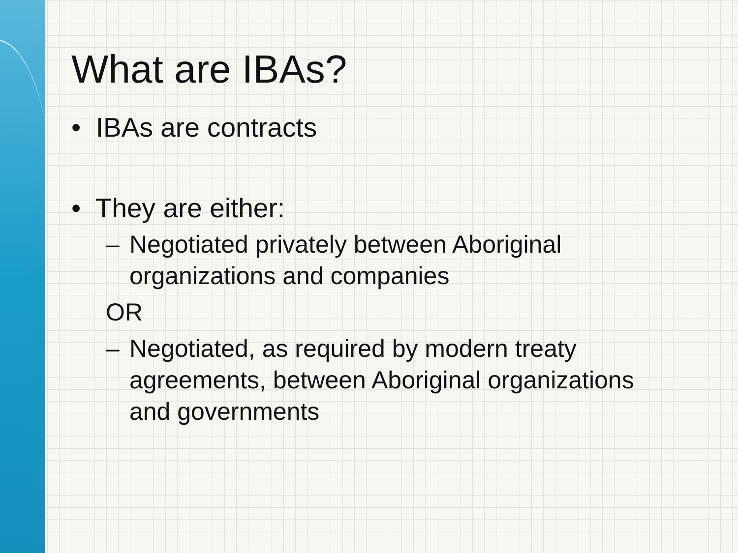What are IBAs?
• IBAs are contracts
• They are either:
–
Negotiated privately between Aboriginal organizations and companies
OR
–
Negotiated, as required by modern treaty agreements, between Aboriginal organizations and governments